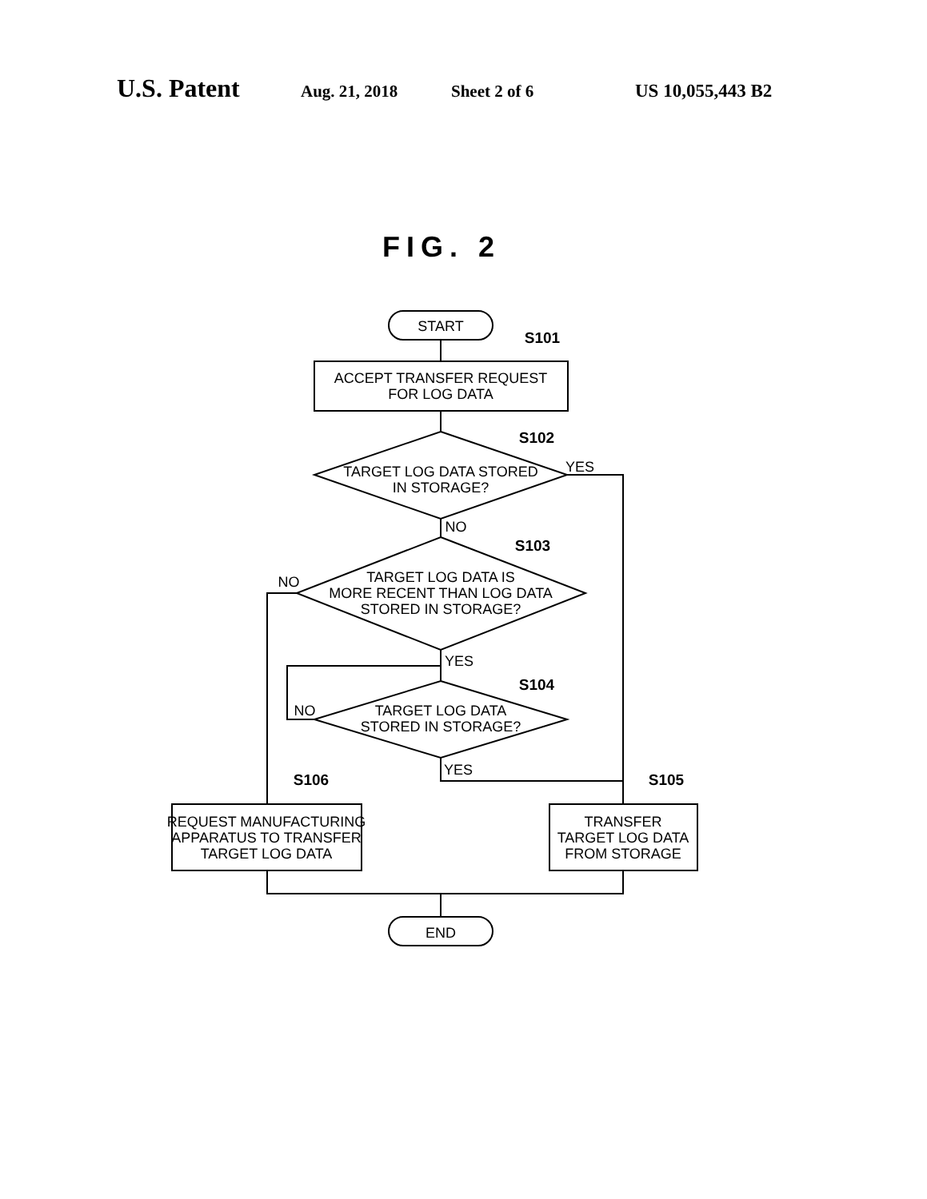U.S. Patent Aug. 21, 2018 Sheet 2 of 6 US 10,055,443 B2
FIG. 2
START
ACCEPT TRANSFER REQUEST
FOR LOG DATA
TARGET LOG DATA STORED
IN STORAGE?
TARGET LOG DATA IS
MORE RECENT THAN LOG DATA
STORED IN STORAGE?
TARGET LOG DATA
STORED IN STORAGE?
REQUEST MANUFACTURING
APPARATUS TO TRANSFER
TARGET LOG DATA
TRANSFER
TARGET LOG DATA
FROM STORAGE
END
S101
S102
S103
S104
S105
S106
YES
NO
NO
YES
NO
YES